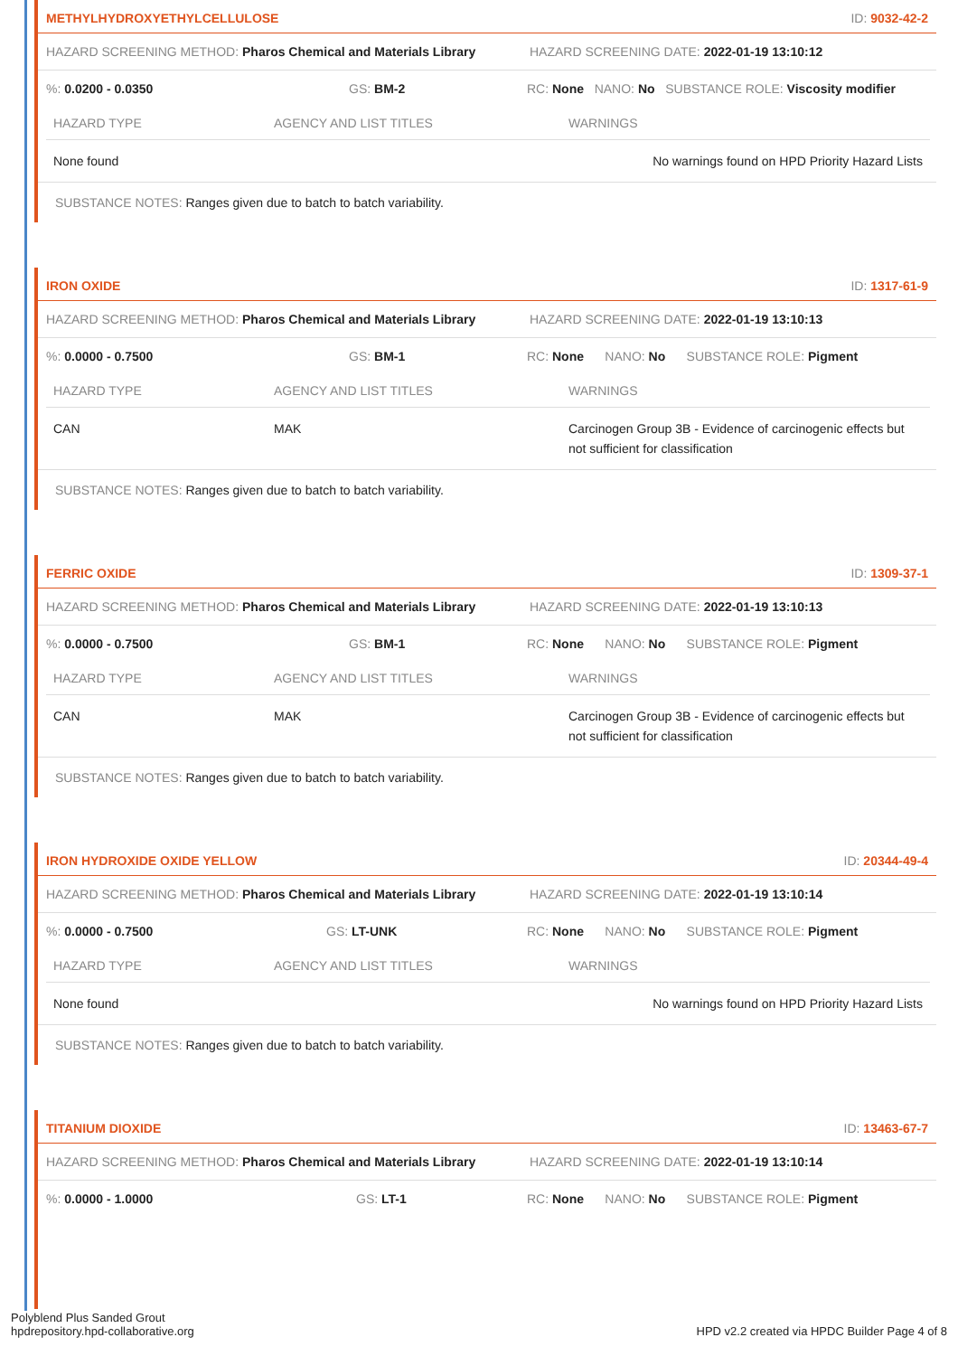METHYLHYDROXYETHYLCELLULOSE ID: 9032-42-2
HAZARD SCREENING METHOD: Pharos Chemical and Materials Library HAZARD SCREENING DATE: 2022-01-19 13:10:12
%: 0.0200 - 0.0350 GS: BM-2 RC: None NANO: No SUBSTANCE ROLE: Viscosity modifier
| HAZARD TYPE | AGENCY AND LIST TITLES | WARNINGS |
| --- | --- | --- |
| None found | | No warnings found on HPD Priority Hazard Lists |
SUBSTANCE NOTES: Ranges given due to batch to batch variability.
IRON OXIDE ID: 1317-61-9
HAZARD SCREENING METHOD: Pharos Chemical and Materials Library HAZARD SCREENING DATE: 2022-01-19 13:10:13
%: 0.0000 - 0.7500 GS: BM-1 RC: None NANO: No SUBSTANCE ROLE: Pigment
| HAZARD TYPE | AGENCY AND LIST TITLES | WARNINGS |
| --- | --- | --- |
| CAN | MAK | Carcinogen Group 3B - Evidence of carcinogenic effects but not sufficient for classification |
SUBSTANCE NOTES: Ranges given due to batch to batch variability.
FERRIC OXIDE ID: 1309-37-1
HAZARD SCREENING METHOD: Pharos Chemical and Materials Library HAZARD SCREENING DATE: 2022-01-19 13:10:13
%: 0.0000 - 0.7500 GS: BM-1 RC: None NANO: No SUBSTANCE ROLE: Pigment
| HAZARD TYPE | AGENCY AND LIST TITLES | WARNINGS |
| --- | --- | --- |
| CAN | MAK | Carcinogen Group 3B - Evidence of carcinogenic effects but not sufficient for classification |
SUBSTANCE NOTES: Ranges given due to batch to batch variability.
IRON HYDROXIDE OXIDE YELLOW ID: 20344-49-4
HAZARD SCREENING METHOD: Pharos Chemical and Materials Library HAZARD SCREENING DATE: 2022-01-19 13:10:14
%: 0.0000 - 0.7500 GS: LT-UNK RC: None NANO: No SUBSTANCE ROLE: Pigment
| HAZARD TYPE | AGENCY AND LIST TITLES | WARNINGS |
| --- | --- | --- |
| None found | | No warnings found on HPD Priority Hazard Lists |
SUBSTANCE NOTES: Ranges given due to batch to batch variability.
TITANIUM DIOXIDE ID: 13463-67-7
HAZARD SCREENING METHOD: Pharos Chemical and Materials Library HAZARD SCREENING DATE: 2022-01-19 13:10:14
%: 0.0000 - 1.0000 GS: LT-1 RC: None NANO: No SUBSTANCE ROLE: Pigment
Polyblend Plus Sanded Grout
hpdrepository.hpd-collaborative.org
HPD v2.2 created via HPDC Builder Page 4 of 8